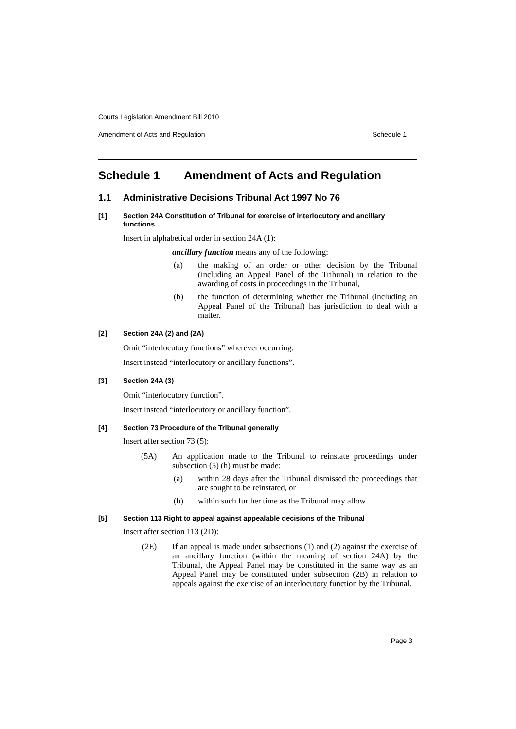Courts Legislation Amendment Bill 2010
Amendment of Acts and Regulation Schedule 1
Schedule 1 Amendment of Acts and Regulation
1.1 Administrative Decisions Tribunal Act 1997 No 76
[1] Section 24A Constitution of Tribunal for exercise of interlocutory and ancillary functions
Insert in alphabetical order in section 24A (1):
ancillary function means any of the following:
(a) the making of an order or other decision by the Tribunal (including an Appeal Panel of the Tribunal) in relation to the awarding of costs in proceedings in the Tribunal,
(b) the function of determining whether the Tribunal (including an Appeal Panel of the Tribunal) has jurisdiction to deal with a matter.
[2] Section 24A (2) and (2A)
Omit “interlocutory functions” wherever occurring.
Insert instead “interlocutory or ancillary functions”.
[3] Section 24A (3)
Omit “interlocutory function”.
Insert instead “interlocutory or ancillary function”.
[4] Section 73 Procedure of the Tribunal generally
Insert after section 73 (5):
(5A) An application made to the Tribunal to reinstate proceedings under subsection (5) (h) must be made:
(a) within 28 days after the Tribunal dismissed the proceedings that are sought to be reinstated, or
(b) within such further time as the Tribunal may allow.
[5] Section 113 Right to appeal against appealable decisions of the Tribunal
Insert after section 113 (2D):
(2E) If an appeal is made under subsections (1) and (2) against the exercise of an ancillary function (within the meaning of section 24A) by the Tribunal, the Appeal Panel may be constituted in the same way as an Appeal Panel may be constituted under subsection (2B) in relation to appeals against the exercise of an interlocutory function by the Tribunal.
Page 3